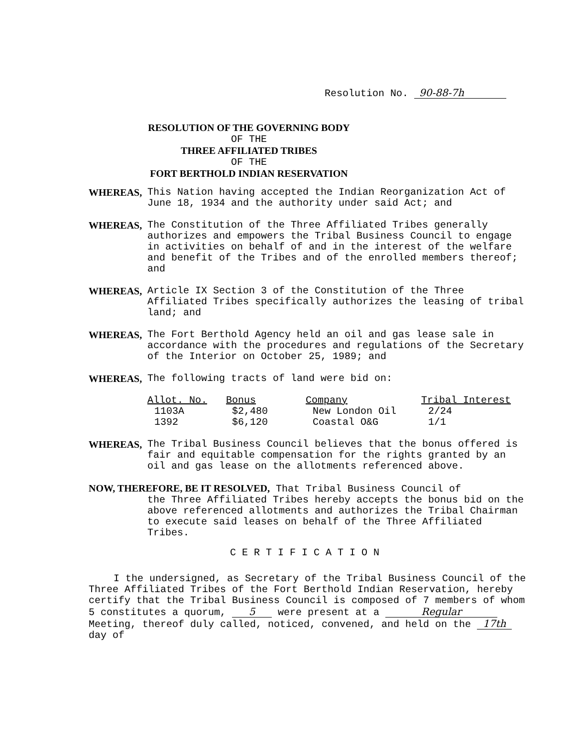Resolution No. 90-88-7h
RESOLUTION OF THE GOVERNING BODY
OF THE
THREE AFFILIATED TRIBES
OF THE
FORT BERTHOLD INDIAN RESERVATION
WHEREAS, This Nation having accepted the Indian Reorganization Act of June 18, 1934 and the authority under said Act; and
WHEREAS, The Constitution of the Three Affiliated Tribes generally authorizes and empowers the Tribal Business Council to engage in activities on behalf of and in the interest of the welfare and benefit of the Tribes and of the enrolled members thereof; and
WHEREAS, Article IX Section 3 of the Constitution of the Three Affiliated Tribes specifically authorizes the leasing of tribal land; and
WHEREAS, The Fort Berthold Agency held an oil and gas lease sale in accordance with the procedures and regulations of the Secretary of the Interior on October 25, 1989; and
WHEREAS, The following tracts of land were bid on:
| Allot. No. | Bonus | Company | Tribal Interest |
| --- | --- | --- | --- |
| 1103A | $2,480 | New London Oil | 2/24 |
| 1392 | $6,120 | Coastal O&G | 1/1 |
WHEREAS, The Tribal Business Council believes that the bonus offered is fair and equitable compensation for the rights granted by an oil and gas lease on the allotments referenced above.
NOW, THEREFORE, BE IT RESOLVED, That Tribal Business Council of
the Three Affiliated Tribes hereby accepts the bonus bid on the above referenced allotments and authorizes the Tribal Chairman to execute said leases on behalf of the Three Affiliated Tribes.
CERTIFICATION
I the undersigned, as Secretary of the Tribal Business Council of the Three Affiliated Tribes of the Fort Berthold Indian Reservation, hereby certify that the Tribal Business Council is composed of 7 members of whom 5 constitutes a quorum, 5 were present at a Regular Meeting, thereof duly called, noticed, convened, and held on the 17th day of